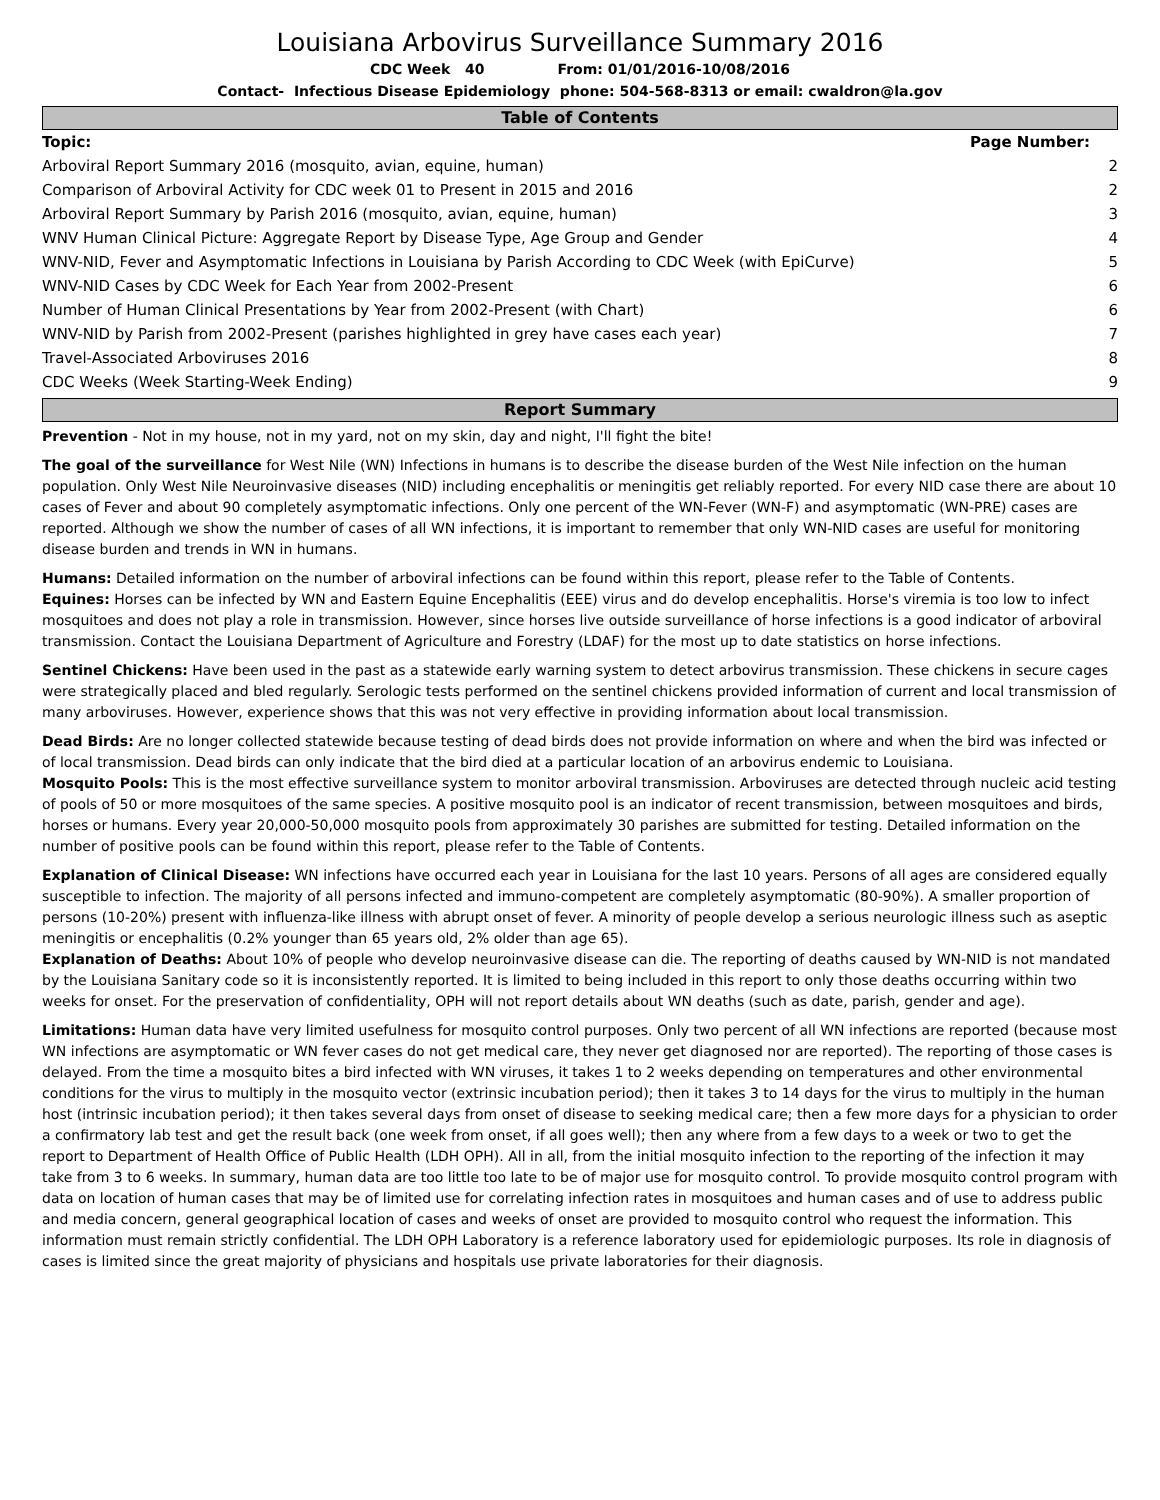Louisiana Arbovirus Surveillance Summary 2016
CDC Week 40 From: 01/01/2016-10/08/2016
Contact- Infectious Disease Epidemiology phone: 504-568-8313 or email: cwaldron@la.gov
Table of Contents
| Topic: | Page Number: |
| --- | --- |
| Arboviral Report Summary 2016 (mosquito, avian, equine, human) | 2 |
| Comparison of Arboviral Activity for CDC week 01 to Present in 2015 and 2016 | 2 |
| Arboviral Report Summary by Parish 2016 (mosquito, avian, equine, human) | 3 |
| WNV Human Clinical Picture: Aggregate Report by Disease Type, Age Group and Gender | 4 |
| WNV-NID, Fever and Asymptomatic Infections in Louisiana by Parish According to CDC Week (with EpiCurve) | 5 |
| WNV-NID Cases by CDC Week for Each Year from 2002-Present | 6 |
| Number of Human Clinical Presentations by Year from 2002-Present (with Chart) | 6 |
| WNV-NID by Parish from 2002-Present (parishes highlighted in grey have cases each year) | 7 |
| Travel-Associated Arboviruses 2016 | 8 |
| CDC Weeks (Week Starting-Week Ending) | 9 |
Report Summary
Prevention - Not in my house, not in my yard, not on my skin, day and night, I'll fight the bite!
The goal of the surveillance for West Nile (WN) Infections in humans is to describe the disease burden of the West Nile infection on the human population. Only West Nile Neuroinvasive diseases (NID) including encephalitis or meningitis get reliably reported. For every NID case there are about 10 cases of Fever and about 90 completely asymptomatic infections. Only one percent of the WN-Fever (WN-F) and asymptomatic (WN-PRE) cases are reported. Although we show the number of cases of all WN infections, it is important to remember that only WN-NID cases are useful for monitoring disease burden and trends in WN in humans.
Humans: Detailed information on the number of arboviral infections can be found within this report, please refer to the Table of Contents.
Equines: Horses can be infected by WN and Eastern Equine Encephalitis (EEE) virus and do develop encephalitis. Horse's viremia is too low to infect mosquitoes and does not play a role in transmission. However, since horses live outside surveillance of horse infections is a good indicator of arboviral transmission. Contact the Louisiana Department of Agriculture and Forestry (LDAF) for the most up to date statistics on horse infections.
Sentinel Chickens: Have been used in the past as a statewide early warning system to detect arbovirus transmission. These chickens in secure cages were strategically placed and bled regularly. Serologic tests performed on the sentinel chickens provided information of current and local transmission of many arboviruses. However, experience shows that this was not very effective in providing information about local transmission.
Dead Birds: Are no longer collected statewide because testing of dead birds does not provide information on where and when the bird was infected or of local transmission. Dead birds can only indicate that the bird died at a particular location of an arbovirus endemic to Louisiana.
Mosquito Pools: This is the most effective surveillance system to monitor arboviral transmission. Arboviruses are detected through nucleic acid testing of pools of 50 or more mosquitoes of the same species. A positive mosquito pool is an indicator of recent transmission, between mosquitoes and birds, horses or humans. Every year 20,000-50,000 mosquito pools from approximately 30 parishes are submitted for testing. Detailed information on the number of positive pools can be found within this report, please refer to the Table of Contents.
Explanation of Clinical Disease: WN infections have occurred each year in Louisiana for the last 10 years. Persons of all ages are considered equally susceptible to infection. The majority of all persons infected and immuno-competent are completely asymptomatic (80-90%). A smaller proportion of persons (10-20%) present with influenza-like illness with abrupt onset of fever. A minority of people develop a serious neurologic illness such as aseptic meningitis or encephalitis (0.2% younger than 65 years old, 2% older than age 65).
Explanation of Deaths: About 10% of people who develop neuroinvasive disease can die. The reporting of deaths caused by WN-NID is not mandated by the Louisiana Sanitary code so it is inconsistently reported. It is limited to being included in this report to only those deaths occurring within two weeks for onset. For the preservation of confidentiality, OPH will not report details about WN deaths (such as date, parish, gender and age).
Limitations: Human data have very limited usefulness for mosquito control purposes. Only two percent of all WN infections are reported (because most WN infections are asymptomatic or WN fever cases do not get medical care, they never get diagnosed nor are reported). The reporting of those cases is delayed. From the time a mosquito bites a bird infected with WN viruses, it takes 1 to 2 weeks depending on temperatures and other environmental conditions for the virus to multiply in the mosquito vector (extrinsic incubation period); then it takes 3 to 14 days for the virus to multiply in the human host (intrinsic incubation period); it then takes several days from onset of disease to seeking medical care; then a few more days for a physician to order a confirmatory lab test and get the result back (one week from onset, if all goes well); then any where from a few days to a week or two to get the report to Department of Health Office of Public Health (LDH OPH). All in all, from the initial mosquito infection to the reporting of the infection it may take from 3 to 6 weeks. In summary, human data are too little too late to be of major use for mosquito control. To provide mosquito control program with data on location of human cases that may be of limited use for correlating infection rates in mosquitoes and human cases and of use to address public and media concern, general geographical location of cases and weeks of onset are provided to mosquito control who request the information. This information must remain strictly confidential. The LDH OPH Laboratory is a reference laboratory used for epidemiologic purposes. Its role in diagnosis of cases is limited since the great majority of physicians and hospitals use private laboratories for their diagnosis.